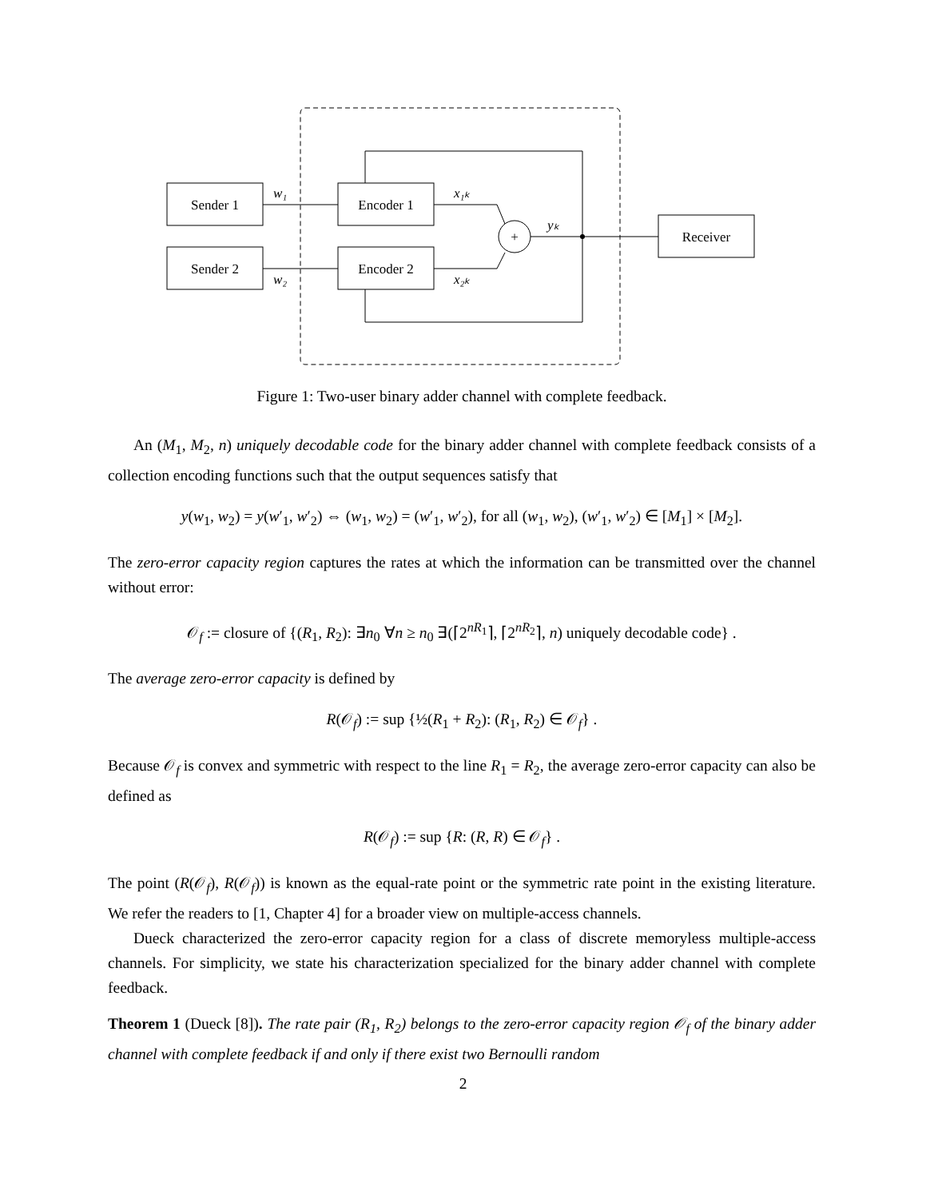Sender 1
Sender 2
Encoder 1
Encoder 2
Receiver
+
w₁
w₂
x₁ₖ
x₂ₖ
yₖ
Figure 1: Two-user binary adder channel with complete feedback.
An (M<sub>1</sub>, M<sub>2</sub>, n) uniquely decodable code for the binary adder channel with complete feedback consists of a collection encoding functions such that the output sequences satisfy that
y(w<sub>1</sub>, w<sub>2</sub>) = y(w′<sub>1</sub>, w′<sub>2</sub>) ⇔ (w<sub>1</sub>, w<sub>2</sub>) = (w′<sub>1</sub>, w′<sub>2</sub>), for all (w<sub>1</sub>, w<sub>2</sub>), (w′<sub>1</sub>, w′<sub>2</sub>) ∈ [M<sub>1</sub>] × [M<sub>2</sub>].
The zero-error capacity region captures the rates at which the information can be transmitted over the channel without error:
𝒪<sub>f</sub> := closure of {(R<sub>1</sub>, R<sub>2</sub>): ∃n<sub>0</sub> ∀n ≥ n<sub>0</sub> ∃(⌈2<sup>nR<sub>1</sub></sup>⌉, ⌈2<sup>nR<sub>2</sub></sup>⌉, n) uniquely decodable code} .
The average zero-error capacity is defined by
R(𝒪<sub>f</sub>) := sup {½(R<sub>1</sub> + R<sub>2</sub>): (R<sub>1</sub>, R<sub>2</sub>) ∈ 𝒪<sub>f</sub>} .
Because 𝒪<sub>f</sub> is convex and symmetric with respect to the line R<sub>1</sub> = R<sub>2</sub>, the average zero-error capacity can also be defined as
R(𝒪<sub>f</sub>) := sup {R: (R, R) ∈ 𝒪<sub>f</sub>} .
The point (R(𝒪<sub>f</sub>), R(𝒪<sub>f</sub>)) is known as the equal-rate point or the symmetric rate point in the existing literature. We refer the readers to [1, Chapter 4] for a broader view on multiple-access channels.
Dueck characterized the zero-error capacity region for a class of discrete memoryless multiple-access channels. For simplicity, we state his characterization specialized for the binary adder channel with complete feedback.
Theorem 1 (Dueck [8]). The rate pair (R<sub>1</sub>, R<sub>2</sub>) belongs to the zero-error capacity region 𝒪<sub>f</sub> of the binary adder channel with complete feedback if and only if there exist two Bernoulli random
2